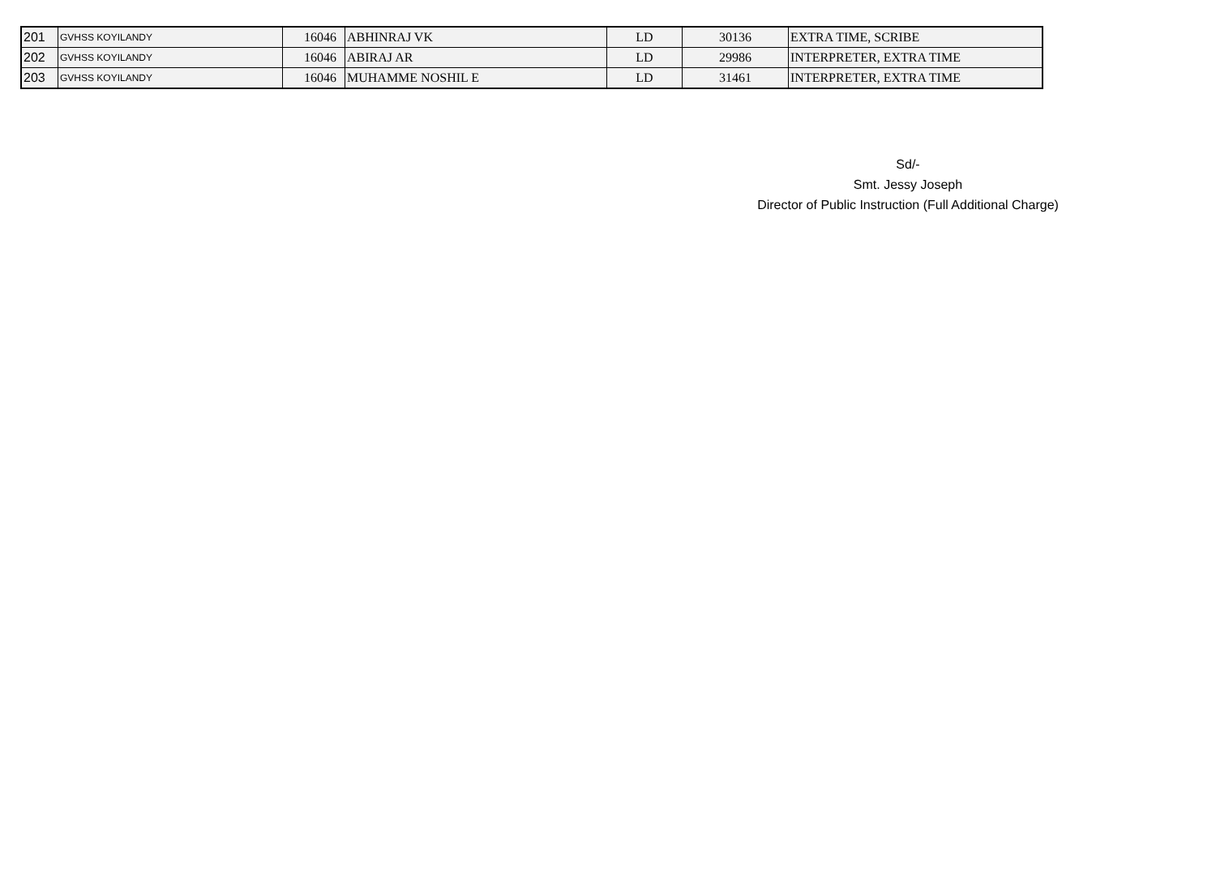| 201 | GVHSS KOYILANDY | 16046 | ABHINRAJ VK | LD | 30136 | EXTRA TIME, SCRIBE |
| 202 | GVHSS KOYILANDY | 16046 | ABIRAJ AR | LD | 29986 | INTERPRETER, EXTRA TIME |
| 203 | GVHSS KOYILANDY | 16046 | MUHAMME NOSHIL E | LD | 31461 | INTERPRETER, EXTRA TIME |
Sd/-
Smt. Jessy Joseph
Director of Public Instruction (Full Additional Charge)